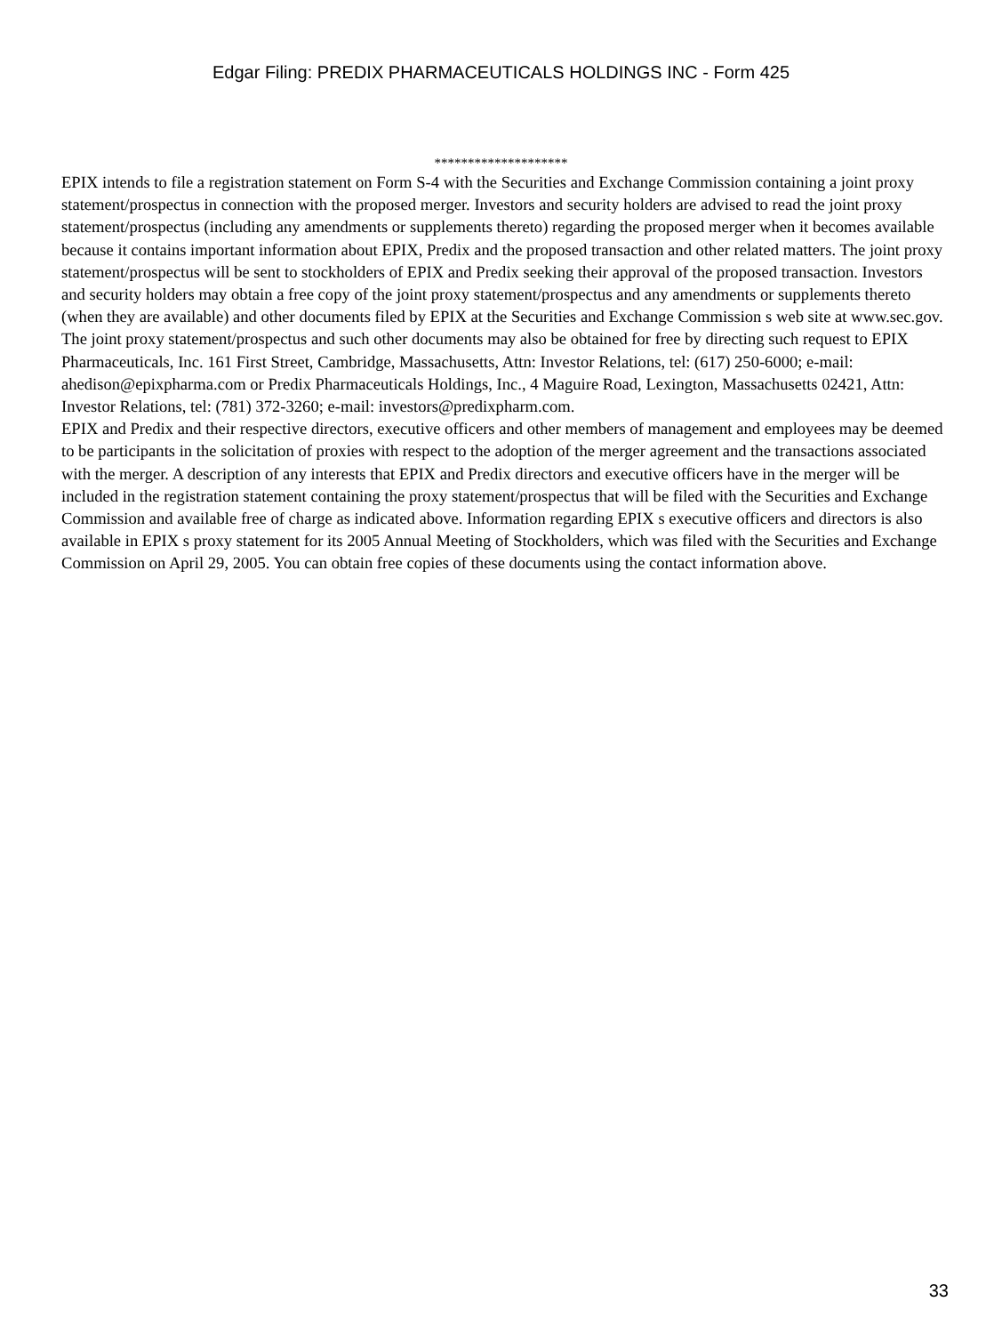Edgar Filing: PREDIX PHARMACEUTICALS HOLDINGS INC - Form 425
********************
EPIX intends to file a registration statement on Form S-4 with the Securities and Exchange Commission containing a joint proxy statement/prospectus in connection with the proposed merger. Investors and security holders are advised to read the joint proxy statement/prospectus (including any amendments or supplements thereto) regarding the proposed merger when it becomes available because it contains important information about EPIX, Predix and the proposed transaction and other related matters. The joint proxy statement/prospectus will be sent to stockholders of EPIX and Predix seeking their approval of the proposed transaction. Investors and security holders may obtain a free copy of the joint proxy statement/prospectus and any amendments or supplements thereto (when they are available) and other documents filed by EPIX at the Securities and Exchange Commission s web site at www.sec.gov. The joint proxy statement/prospectus and such other documents may also be obtained for free by directing such request to EPIX Pharmaceuticals, Inc. 161 First Street, Cambridge, Massachusetts, Attn: Investor Relations, tel: (617) 250-6000; e-mail: ahedison@epixpharma.com or Predix Pharmaceuticals Holdings, Inc., 4 Maguire Road, Lexington, Massachusetts 02421, Attn: Investor Relations, tel: (781) 372-3260; e-mail: investors@predixpharm.com.
EPIX and Predix and their respective directors, executive officers and other members of management and employees may be deemed to be participants in the solicitation of proxies with respect to the adoption of the merger agreement and the transactions associated with the merger. A description of any interests that EPIX and Predix directors and executive officers have in the merger will be included in the registration statement containing the proxy statement/prospectus that will be filed with the Securities and Exchange Commission and available free of charge as indicated above. Information regarding EPIX s executive officers and directors is also available in EPIX s proxy statement for its 2005 Annual Meeting of Stockholders, which was filed with the Securities and Exchange Commission on April 29, 2005. You can obtain free copies of these documents using the contact information above.
33